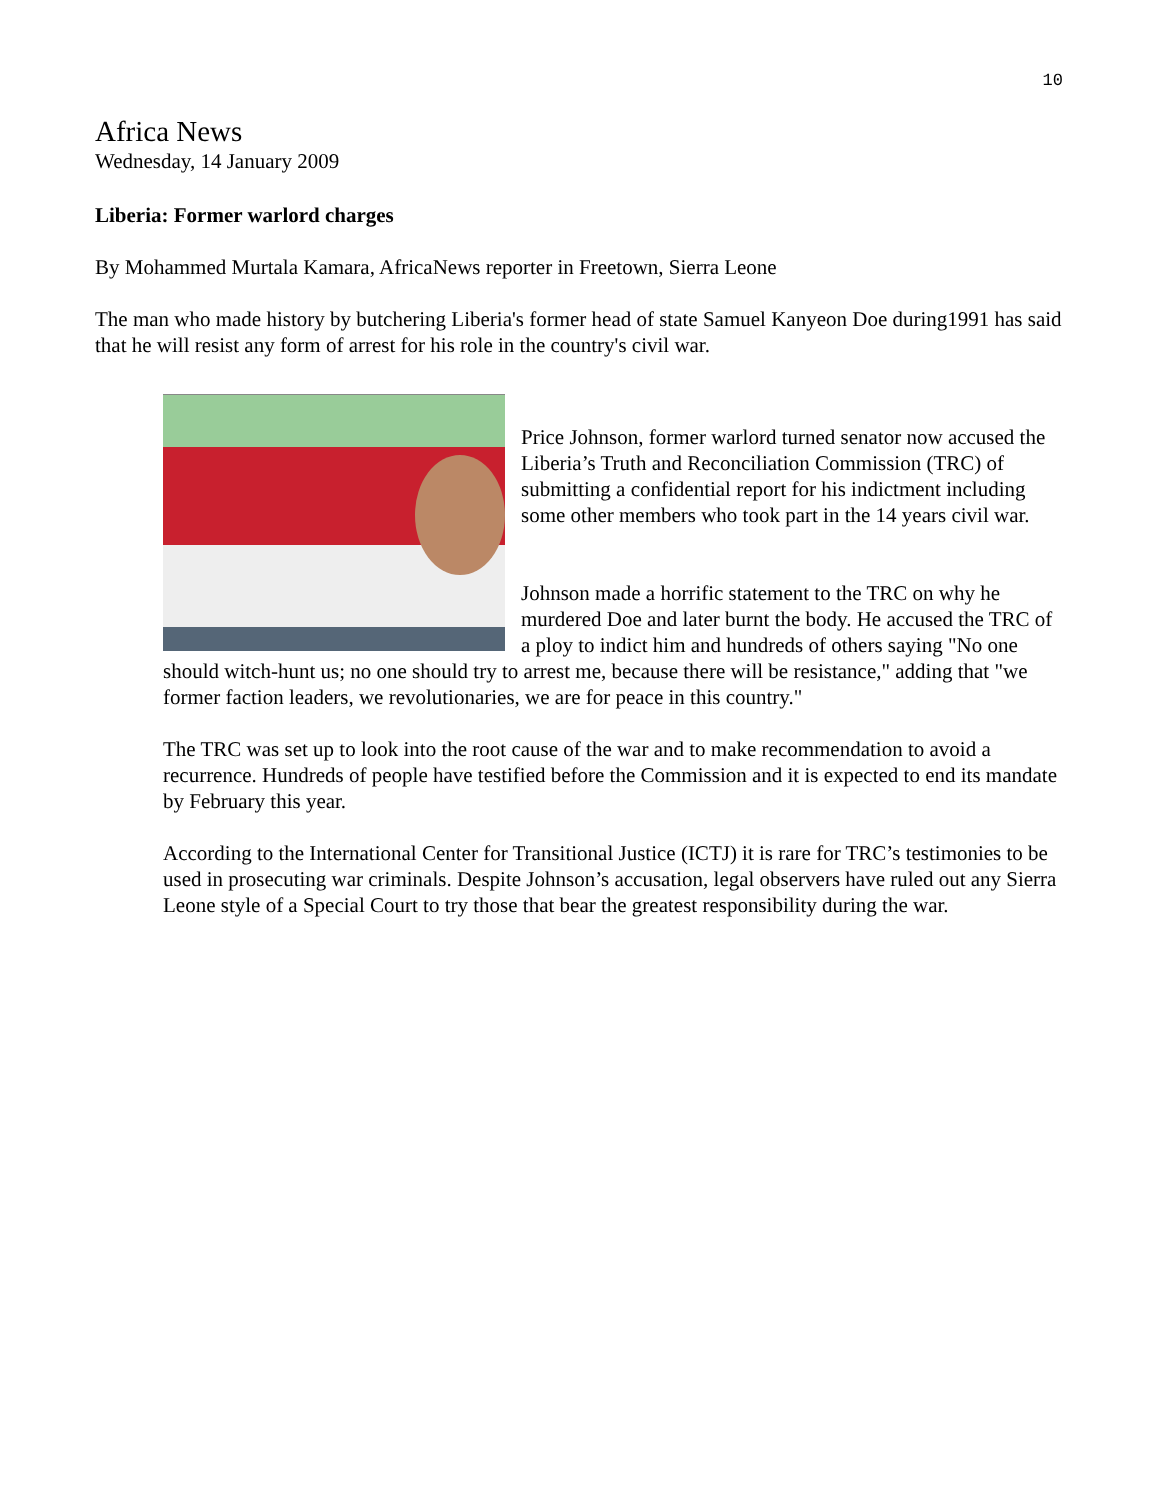10
Africa News
Wednesday, 14 January 2009
Liberia: Former warlord charges
By Mohammed Murtala Kamara, AfricaNews reporter in Freetown, Sierra Leone
The man who made history by butchering Liberia's former head of state Samuel Kanyeon Doe during1991 has said that he will resist any form of arrest for his role in the country's civil war.
Price Johnson, former warlord turned senator now accused the Liberia’s Truth and Reconciliation Commission (TRC) of submitting a confidential report for his indictment including some other members who took part in the 14 years civil war.
Johnson made a horrific statement to the TRC on why he murdered Doe and later burnt the body. He accused the TRC of a ploy to indict him and hundreds of others saying "No one should witch-hunt us; no one should try to arrest me, because there will be resistance," adding that "we former faction leaders, we revolutionaries, we are for peace in this country."
The TRC was set up to look into the root cause of the war and to make recommendation to avoid a recurrence. Hundreds of people have testified before the Commission and it is expected to end its mandate by February this year.
According to the International Center for Transitional Justice (ICTJ) it is rare for TRC’s testimonies to be used in prosecuting war criminals. Despite Johnson’s accusation, legal observers have ruled out any Sierra Leone style of a Special Court to try those that bear the greatest responsibility during the war.